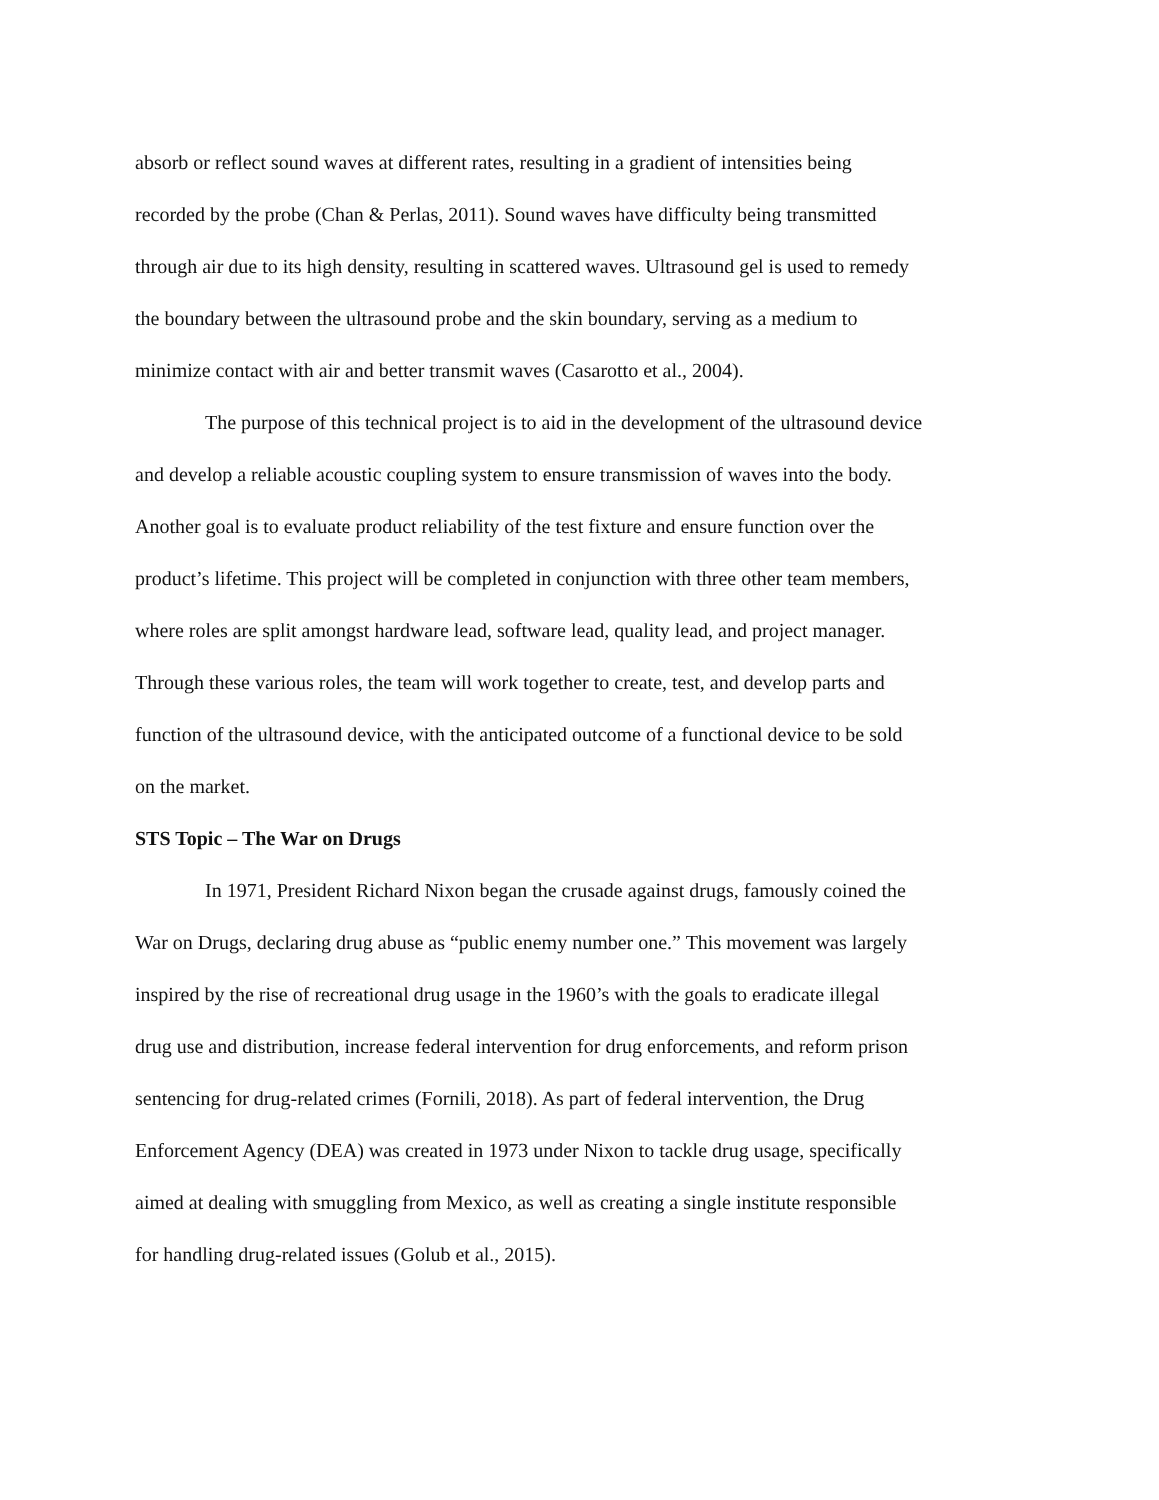absorb or reflect sound waves at different rates, resulting in a gradient of intensities being
recorded by the probe (Chan & Perlas, 2011). Sound waves have difficulty being transmitted
through air due to its high density, resulting in scattered waves. Ultrasound gel is used to remedy
the boundary between the ultrasound probe and the skin boundary, serving as a medium to
minimize contact with air and better transmit waves (Casarotto et al., 2004).
    The purpose of this technical project is to aid in the development of the ultrasound device
and develop a reliable acoustic coupling system to ensure transmission of waves into the body.
Another goal is to evaluate product reliability of the test fixture and ensure function over the
product’s lifetime. This project will be completed in conjunction with three other team members,
where roles are split amongst hardware lead, software lead, quality lead, and project manager.
Through these various roles, the team will work together to create, test, and develop parts and
function of the ultrasound device, with the anticipated outcome of a functional device to be sold
on the market.
STS Topic – The War on Drugs
    In 1971, President Richard Nixon began the crusade against drugs, famously coined the
War on Drugs, declaring drug abuse as “public enemy number one.” This movement was largely
inspired by the rise of recreational drug usage in the 1960’s with the goals to eradicate illegal
drug use and distribution, increase federal intervention for drug enforcements, and reform prison
sentencing for drug-related crimes (Fornili, 2018). As part of federal intervention, the Drug
Enforcement Agency (DEA) was created in 1973 under Nixon to tackle drug usage, specifically
aimed at dealing with smuggling from Mexico, as well as creating a single institute responsible
for handling drug-related issues (Golub et al., 2015).